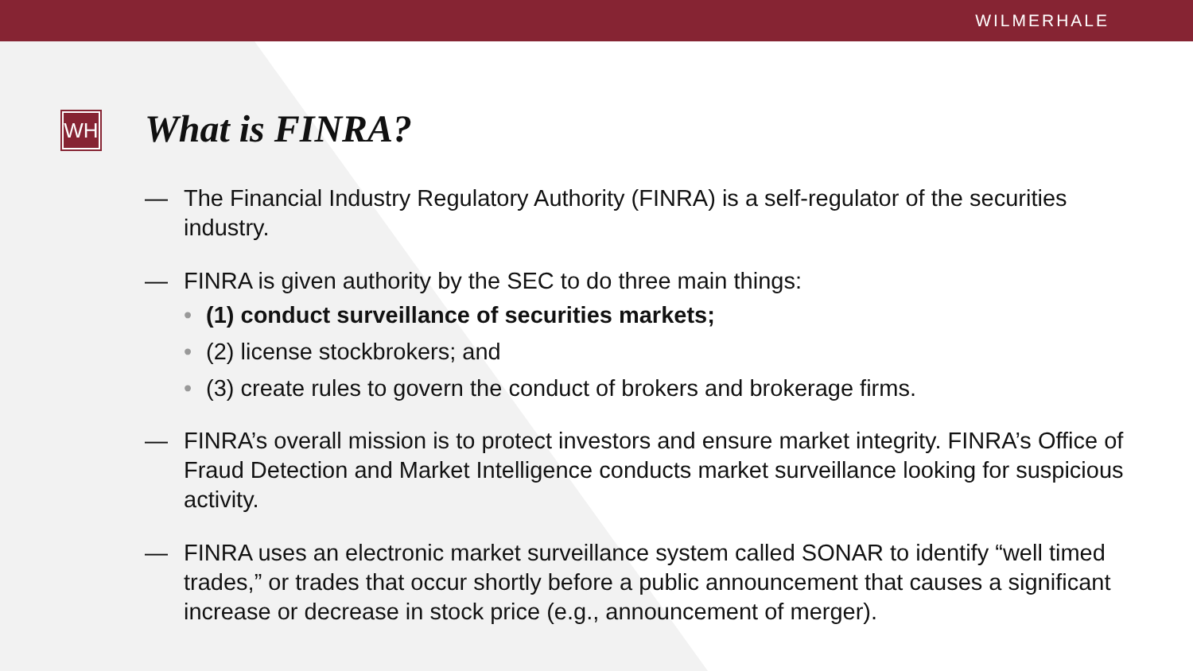WILMERHALE
WH
What is FINRA?
— The Financial Industry Regulatory Authority (FINRA) is a self-regulator of the securities industry.
— FINRA is given authority by the SEC to do three main things:
• (1) conduct surveillance of securities markets;
• (2) license stockbrokers; and
• (3) create rules to govern the conduct of brokers and brokerage firms.
— FINRA’s overall mission is to protect investors and ensure market integrity. FINRA’s Office of Fraud Detection and Market Intelligence conducts market surveillance looking for suspicious activity.
— FINRA uses an electronic market surveillance system called SONAR to identify “well timed trades,” or trades that occur shortly before a public announcement that causes a significant increase or decrease in stock price (e.g., announcement of merger).